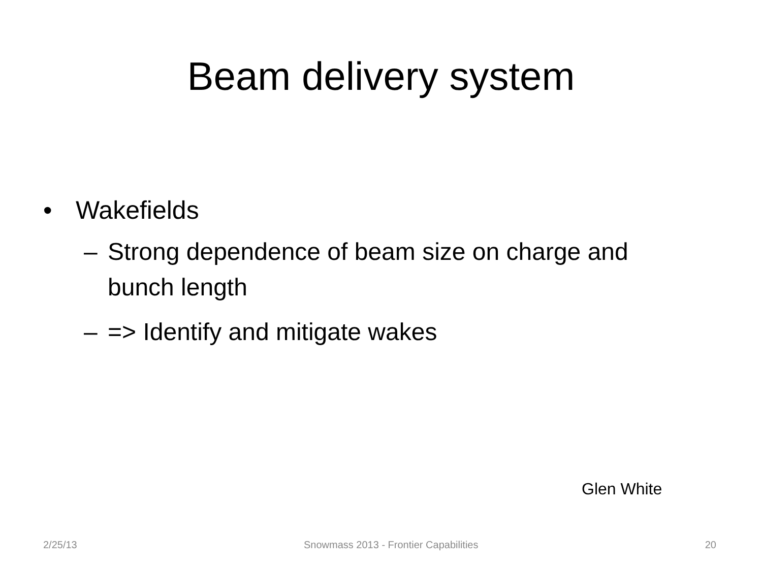Beam delivery system
• Wakefields
– Strong dependence of beam size on charge and bunch length
– => Identify and mitigate wakes
Glen White
2/25/13 Snowmass 2013 - Frontier Capabilities 20